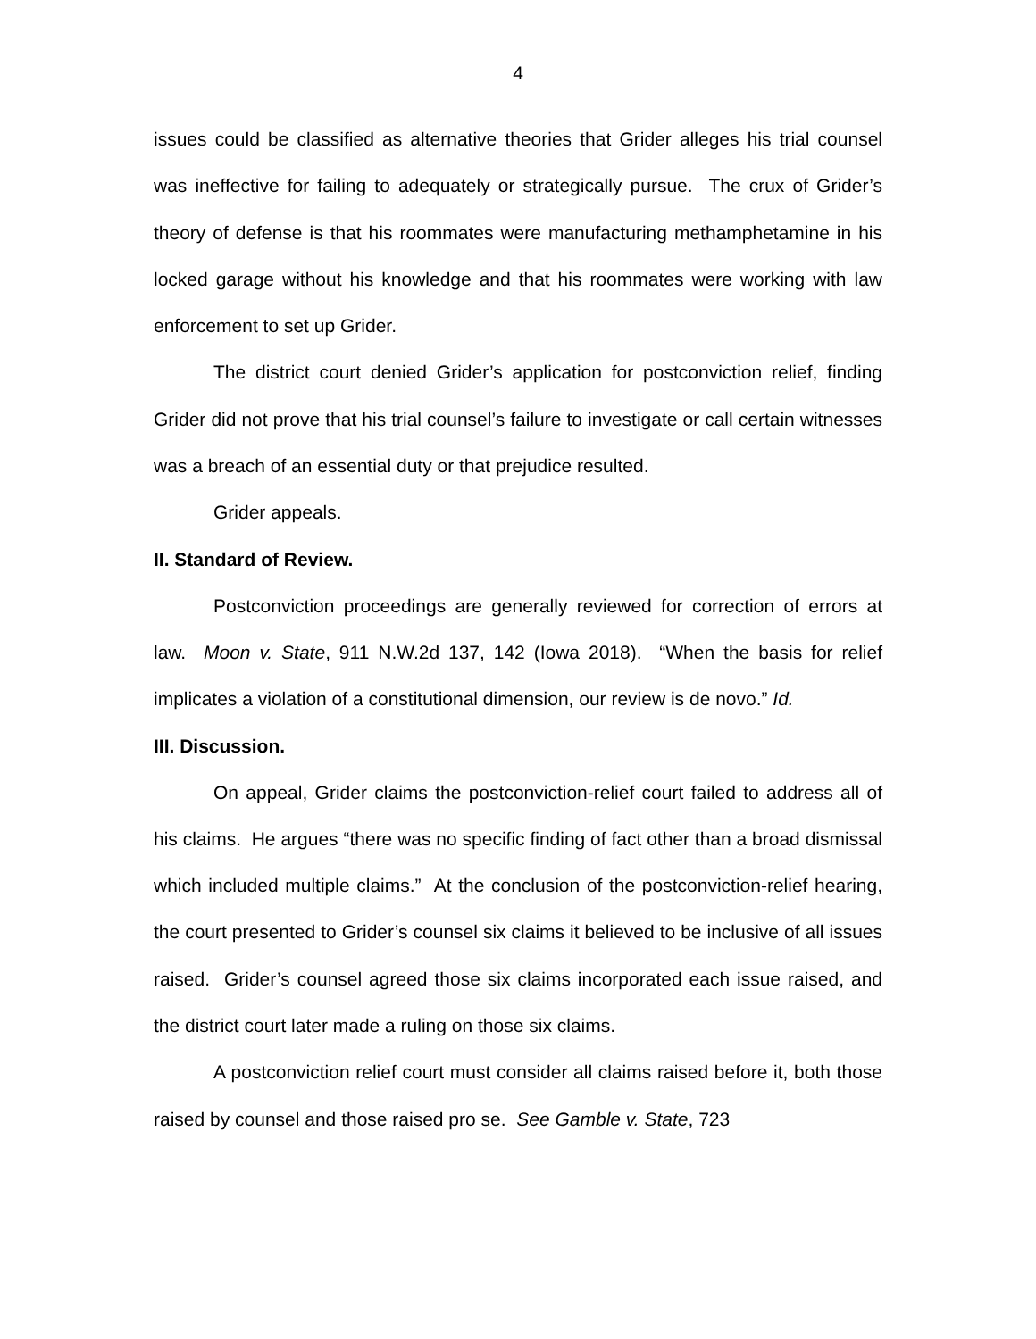4
issues could be classified as alternative theories that Grider alleges his trial counsel was ineffective for failing to adequately or strategically pursue. The crux of Grider’s theory of defense is that his roommates were manufacturing methamphetamine in his locked garage without his knowledge and that his roommates were working with law enforcement to set up Grider.
The district court denied Grider’s application for postconviction relief, finding Grider did not prove that his trial counsel’s failure to investigate or call certain witnesses was a breach of an essential duty or that prejudice resulted.
Grider appeals.
II. Standard of Review.
Postconviction proceedings are generally reviewed for correction of errors at law. Moon v. State, 911 N.W.2d 137, 142 (Iowa 2018). “When the basis for relief implicates a violation of a constitutional dimension, our review is de novo.” Id.
III. Discussion.
On appeal, Grider claims the postconviction-relief court failed to address all of his claims. He argues “there was no specific finding of fact other than a broad dismissal which included multiple claims.” At the conclusion of the postconviction-relief hearing, the court presented to Grider’s counsel six claims it believed to be inclusive of all issues raised. Grider’s counsel agreed those six claims incorporated each issue raised, and the district court later made a ruling on those six claims.
A postconviction relief court must consider all claims raised before it, both those raised by counsel and those raised pro se. See Gamble v. State, 723